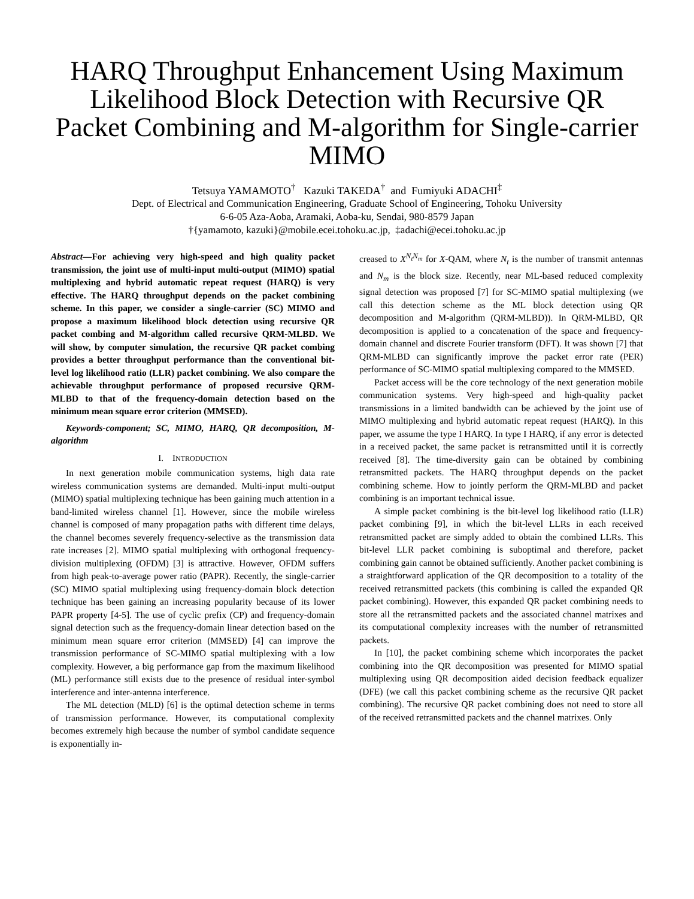HARQ Throughput Enhancement Using Maximum Likelihood Block Detection with Recursive QR Packet Combining and M-algorithm for Single-carrier MIMO
Tetsuya YAMAMOTO<sup>†</sup> Kazuki TAKEDA<sup>†</sup> and Fumiyuki ADACHI<sup>‡</sup>
Dept. of Electrical and Communication Engineering, Graduate School of Engineering, Tohoku University
6-6-05 Aza-Aoba, Aramaki, Aoba-ku, Sendai, 980-8579 Japan
†{yamamoto, kazuki}@mobile.ecei.tohoku.ac.jp, ‡adachi@ecei.tohoku.ac.jp
Abstract—For achieving very high-speed and high quality packet transmission, the joint use of multi-input multi-output (MIMO) spatial multiplexing and hybrid automatic repeat request (HARQ) is very effective. The HARQ throughput depends on the packet combining scheme. In this paper, we consider a single-carrier (SC) MIMO and propose a maximum likelihood block detection using recursive QR packet combing and M-algorithm called recursive QRM-MLBD. We will show, by computer simulation, the recursive QR packet combing provides a better throughput performance than the conventional bit-level log likelihood ratio (LLR) packet combining. We also compare the achievable throughput performance of proposed recursive QRM-MLBD to that of the frequency-domain detection based on the minimum mean square error criterion (MMSED).
Keywords-component; SC, MIMO, HARQ, QR decomposition, M-algorithm
I. INTRODUCTION
In next generation mobile communication systems, high data rate wireless communication systems are demanded. Multi-input multi-output (MIMO) spatial multiplexing technique has been gaining much attention in a band-limited wireless channel [1]. However, since the mobile wireless channel is composed of many propagation paths with different time delays, the channel becomes severely frequency-selective as the transmission data rate increases [2]. MIMO spatial multiplexing with orthogonal frequency-division multiplexing (OFDM) [3] is attractive. However, OFDM suffers from high peak-to-average power ratio (PAPR). Recently, the single-carrier (SC) MIMO spatial multiplexing using frequency-domain block detection technique has been gaining an increasing popularity because of its lower PAPR property [4-5]. The use of cyclic prefix (CP) and frequency-domain signal detection such as the frequency-domain linear detection based on the minimum mean square error criterion (MMSED) [4] can improve the transmission performance of SC-MIMO spatial multiplexing with a low complexity. However, a big performance gap from the maximum likelihood (ML) performance still exists due to the presence of residual inter-symbol interference and inter-antenna interference.
The ML detection (MLD) [6] is the optimal detection scheme in terms of transmission performance. However, its computational complexity becomes extremely high because the number of symbol candidate sequence is exponentially in-
creased to X<sup>N<sub>t</sub>N<sub>m</sub></sup> for X-QAM, where N<sub>t</sub> is the number of transmit antennas and N<sub>m</sub> is the block size. Recently, near ML-based reduced complexity signal detection was proposed [7] for SC-MIMO spatial multiplexing (we call this detection scheme as the ML block detection using QR decomposition and M-algorithm (QRM-MLBD)). In QRM-MLBD, QR decomposition is applied to a concatenation of the space and frequency-domain channel and discrete Fourier transform (DFT). It was shown [7] that QRM-MLBD can significantly improve the packet error rate (PER) performance of SC-MIMO spatial multiplexing compared to the MMSED.
Packet access will be the core technology of the next generation mobile communication systems. Very high-speed and high-quality packet transmissions in a limited bandwidth can be achieved by the joint use of MIMO multiplexing and hybrid automatic repeat request (HARQ). In this paper, we assume the type I HARQ. In type I HARQ, if any error is detected in a received packet, the same packet is retransmitted until it is correctly received [8]. The time-diversity gain can be obtained by combining retransmitted packets. The HARQ throughput depends on the packet combining scheme. How to jointly perform the QRM-MLBD and packet combining is an important technical issue.
A simple packet combining is the bit-level log likelihood ratio (LLR) packet combining [9], in which the bit-level LLRs in each received retransmitted packet are simply added to obtain the combined LLRs. This bit-level LLR packet combining is suboptimal and therefore, packet combining gain cannot be obtained sufficiently. Another packet combining is a straightforward application of the QR decomposition to a totality of the received retransmitted packets (this combining is called the expanded QR packet combining). However, this expanded QR packet combining needs to store all the retransmitted packets and the associated channel matrixes and its computational complexity increases with the number of retransmitted packets.
In [10], the packet combining scheme which incorporates the packet combining into the QR decomposition was presented for MIMO spatial multiplexing using QR decomposition aided decision feedback equalizer (DFE) (we call this packet combining scheme as the recursive QR packet combining). The recursive QR packet combining does not need to store all of the received retransmitted packets and the channel matrixes. Only